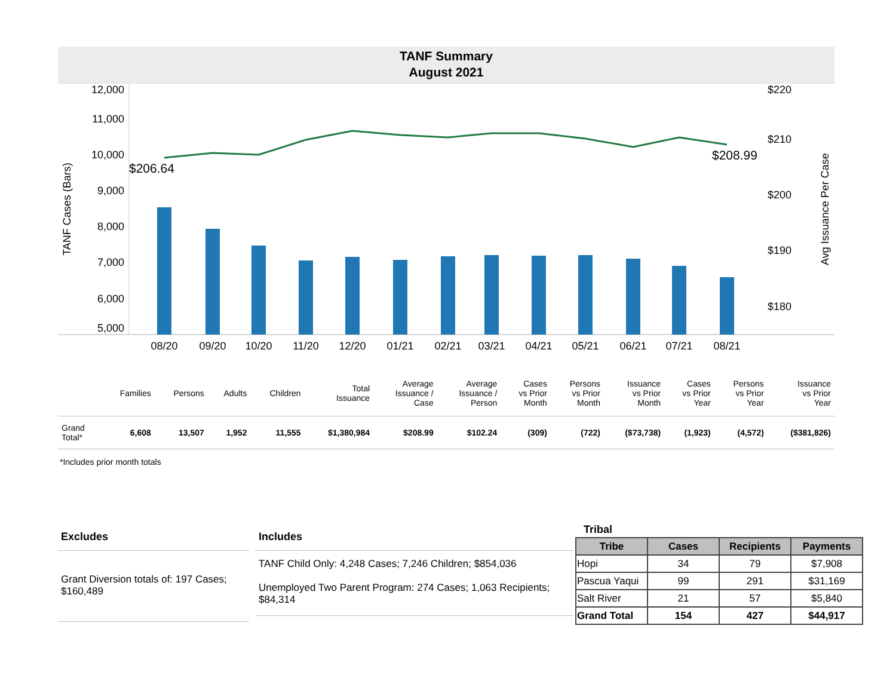TANF Summary
August 2021
12,000
11,000
10,000
9,000
8,000
7,000
6,000
5,000
$220
$210
$200
$190
$180
TANF Cases (Bars)
Avg Issuance Per Case
$206.64
$208.99
08/20
09/20
10/20
11/20
12/20
01/21
02/21
03/21
04/21
05/21
06/21
07/21
08/21
| | Families | Persons | Adults | Children | Total Issuance | Average Issuance / Case | Average Issuance / Person | Cases vs Prior Month | Persons vs Prior Month | Issuance vs Prior Month | Cases vs Prior Year | Persons vs Prior Year | Issuance vs Prior Year |
| --- | --- | --- | --- | --- | --- | --- | --- | --- | --- | --- | --- | --- | --- |
| Grand Total* | 6,608 | 13,507 | 1,952 | 11,555 | $1,380,984 | $208.99 | $102.24 | (309) | (722) | ($73,738) | (1,923) | (4,572) | ($381,826) |
*Includes prior month totals
Excludes
Grant Diversion totals of: 197 Cases; $160,489
Includes
TANF Child Only: 4,248 Cases; 7,246 Children; $854,036
Unemployed Two Parent Program: 274 Cases; 1,063 Recipients; $84,314
Tribal
| Tribe | Cases | Recipients | Payments |
| --- | --- | --- | --- |
| Hopi | 34 | 79 | $7,908 |
| Pascua Yaqui | 99 | 291 | $31,169 |
| Salt River | 21 | 57 | $5,840 |
| Grand Total | 154 | 427 | $44,917 |